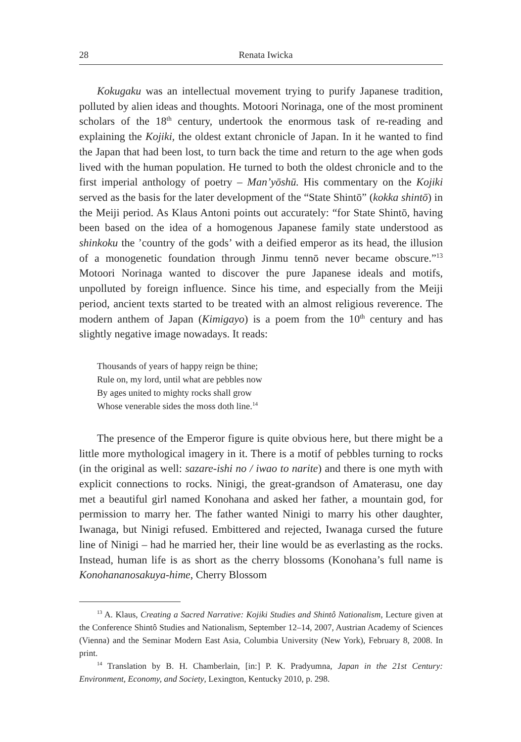28 Renata Iwicka
Kokugaku was an intellectual movement trying to purify Japanese tradition, polluted by alien ideas and thoughts. Motoori Norinaga, one of the most prominent scholars of the 18<sup>th</sup> century, undertook the enormous task of re-reading and explaining the Kojiki, the oldest extant chronicle of Japan. In it he wanted to find the Japan that had been lost, to turn back the time and return to the age when gods lived with the human population. He turned to both the oldest chronicle and to the first imperial anthology of poetry – Man’yōshū. His commentary on the Kojiki served as the basis for the later development of the “State Shintō” (kokka shintō) in the Meiji period. As Klaus Antoni points out accurately: “for State Shintō, having been based on the idea of a homogenous Japanese family state understood as shinkoku the ’country of the gods’ with a deified emperor as its head, the illusion of a monogenetic foundation through Jinmu tennō never became obscure.”<sup>13</sup> Motoori Norinaga wanted to discover the pure Japanese ideals and motifs, unpolluted by foreign influence. Since his time, and especially from the Meiji period, ancient texts started to be treated with an almost religious reverence. The modern anthem of Japan (Kimigayo) is a poem from the 10<sup>th</sup> century and has slightly negative image nowadays. It reads:
Thousands of years of happy reign be thine;
Rule on, my lord, until what are pebbles now
By ages united to mighty rocks shall grow
Whose venerable sides the moss doth line.<sup>14</sup>
The presence of the Emperor figure is quite obvious here, but there might be a little more mythological imagery in it. There is a motif of pebbles turning to rocks (in the original as well: sazare-ishi no / iwao to narite) and there is one myth with explicit connections to rocks. Ninigi, the great-grandson of Amaterasu, one day met a beautiful girl named Konohana and asked her father, a mountain god, for permission to marry her. The father wanted Ninigi to marry his other daughter, Iwanaga, but Ninigi refused. Embittered and rejected, Iwanaga cursed the future line of Ninigi – had he married her, their line would be as everlasting as the rocks. Instead, human life is as short as the cherry blossoms (Konohana’s full name is Konohananosakuya-hime, Cherry Blossom
<sup>13</sup> A. Klaus, Creating a Sacred Narrative: Kojiki Studies and Shintô Nationalism, Lecture given at the Conference Shintô Studies and Nationalism, September 12–14, 2007, Austrian Academy of Sciences (Vienna) and the Seminar Modern East Asia, Columbia University (New York), February 8, 2008. In print.
<sup>14</sup> Translation by B. H. Chamberlain, [in:] P. K. Pradyumna, Japan in the 21st Century: Environment, Economy, and Society, Lexington, Kentucky 2010, p. 298.